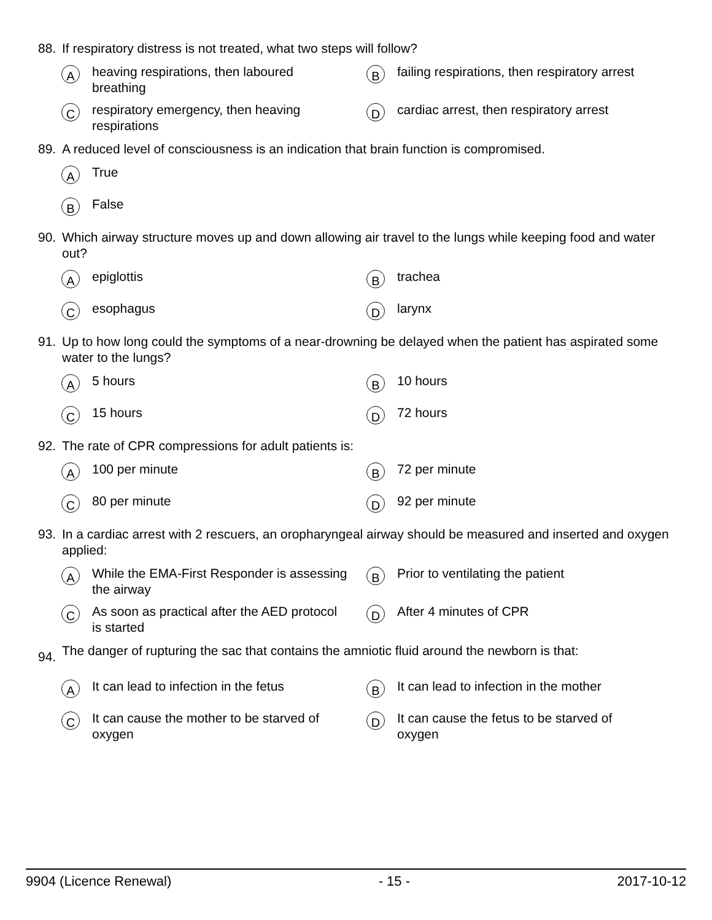88. If respiratory distress is not treated, what two steps will follow?
Aheaving respirations, then laboured breathing
Bfailing respirations, then respiratory arrest
Crespiratory emergency, then heaving respirations
Dcardiac arrest, then respiratory arrest
89. A reduced level of consciousness is an indication that brain function is compromised.
A True
B False
90. Which airway structure moves up and down allowing air travel to the lungs while keeping food and water out?
Aepiglottis
Btrachea
Cesophagus
Dlarynx
91. Up to how long could the symptoms of a near-drowning be delayed when the patient has aspirated some water to the lungs?
A 5 hours
B 10 hours
C 15 hours
D 72 hours
92. The rate of CPR compressions for adult patients is:
A 100 per minute
B 72 per minute
C 80 per minute
D 92 per minute
93. In a cardiac arrest with 2 rescuers, an oropharyngeal airway should be measured and inserted and oxygen applied:
A While the EMA-First Responder is assessing the airway
B Prior to ventilating the patient
C As soon as practical after the AED protocol is started
D After 4 minutes of CPR
94. The danger of rupturing the sac that contains the amniotic fluid around the newborn is that:
A It can lead to infection in the fetus
B It can lead to infection in the mother
C It can cause the mother to be starved of oxygen
D It can cause the fetus to be starved of oxygen
9904 (Licence Renewal) - 15 - 2017-10-12